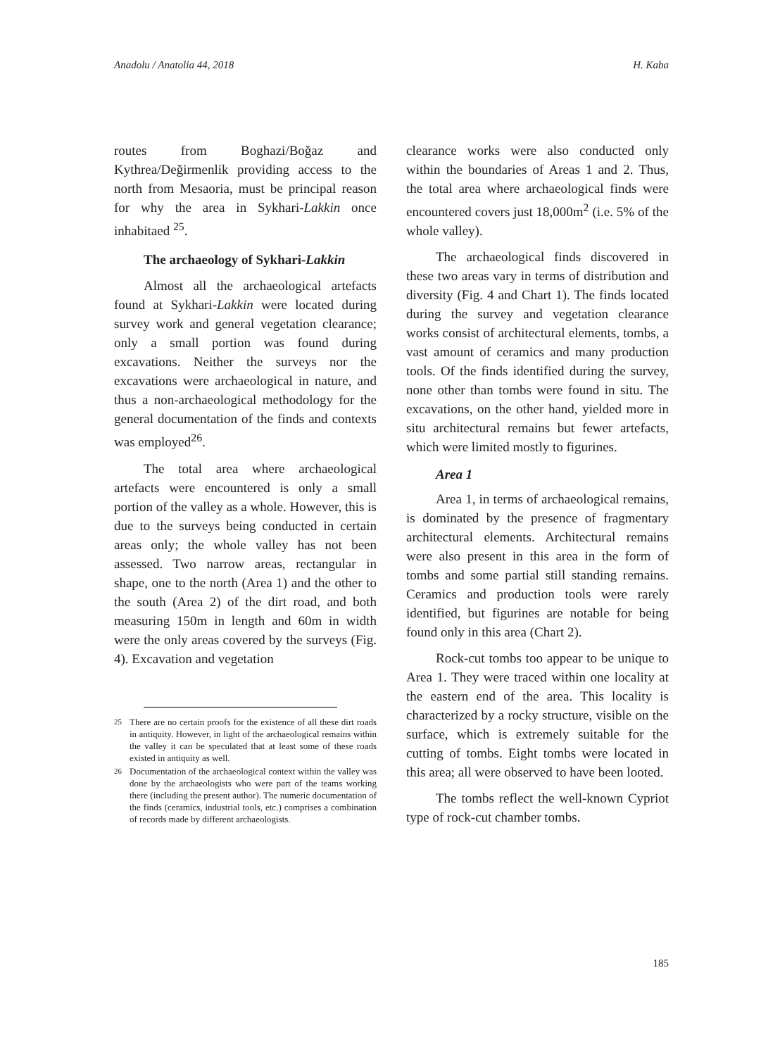Anadolu / Anatolia 44, 2018 H. Kaba
routes from Boghazi/Boğaz and Kythrea/Değirmenlik providing access to the north from Mesaoria, must be principal reason for why the area in Sykhari-Lakkin once inhabitaed <sup>25</sup>.
The archaeology of Sykhari-Lakkin
Almost all the archaeological artefacts found at Sykhari-Lakkin were located during survey work and general vegetation clearance; only a small portion was found during excavations. Neither the surveys nor the excavations were archaeological in nature, and thus a non-archaeological methodology for the general documentation of the finds and contexts was employed<sup>26</sup>.
The total area where archaeological artefacts were encountered is only a small portion of the valley as a whole. However, this is due to the surveys being conducted in certain areas only; the whole valley has not been assessed. Two narrow areas, rectangular in shape, one to the north (Area 1) and the other to the south (Area 2) of the dirt road, and both measuring 150m in length and 60m in width were the only areas covered by the surveys (Fig. 4). Excavation and vegetation
25
There are no certain proofs for the existence of all these dirt roads in antiquity. However, in light of the archaeological remains within the valley it can be speculated that at least some of these roads existed in antiquity as well.
26
Documentation of the archaeological context within the valley was done by the archaeologists who were part of the teams working there (including the present author). The numeric documentation of the finds (ceramics, industrial tools, etc.) comprises a combination of records made by different archaeologists.
clearance works were also conducted only within the boundaries of Areas 1 and 2. Thus, the total area where archaeological finds were encountered covers just 18,000m<sup>2</sup> (i.e. 5% of the whole valley).
The archaeological finds discovered in these two areas vary in terms of distribution and diversity (Fig. 4 and Chart 1). The finds located during the survey and vegetation clearance works consist of architectural elements, tombs, a vast amount of ceramics and many production tools. Of the finds identified during the survey, none other than tombs were found in situ. The excavations, on the other hand, yielded more in situ architectural remains but fewer artefacts, which were limited mostly to figurines.
Area 1
Area 1, in terms of archaeological remains, is dominated by the presence of fragmentary architectural elements. Architectural remains were also present in this area in the form of tombs and some partial still standing remains. Ceramics and production tools were rarely identified, but figurines are notable for being found only in this area (Chart 2).
Rock-cut tombs too appear to be unique to Area 1. They were traced within one locality at the eastern end of the area. This locality is characterized by a rocky structure, visible on the surface, which is extremely suitable for the cutting of tombs. Eight tombs were located in this area; all were observed to have been looted.
The tombs reflect the well-known Cypriot type of rock-cut chamber tombs.
185